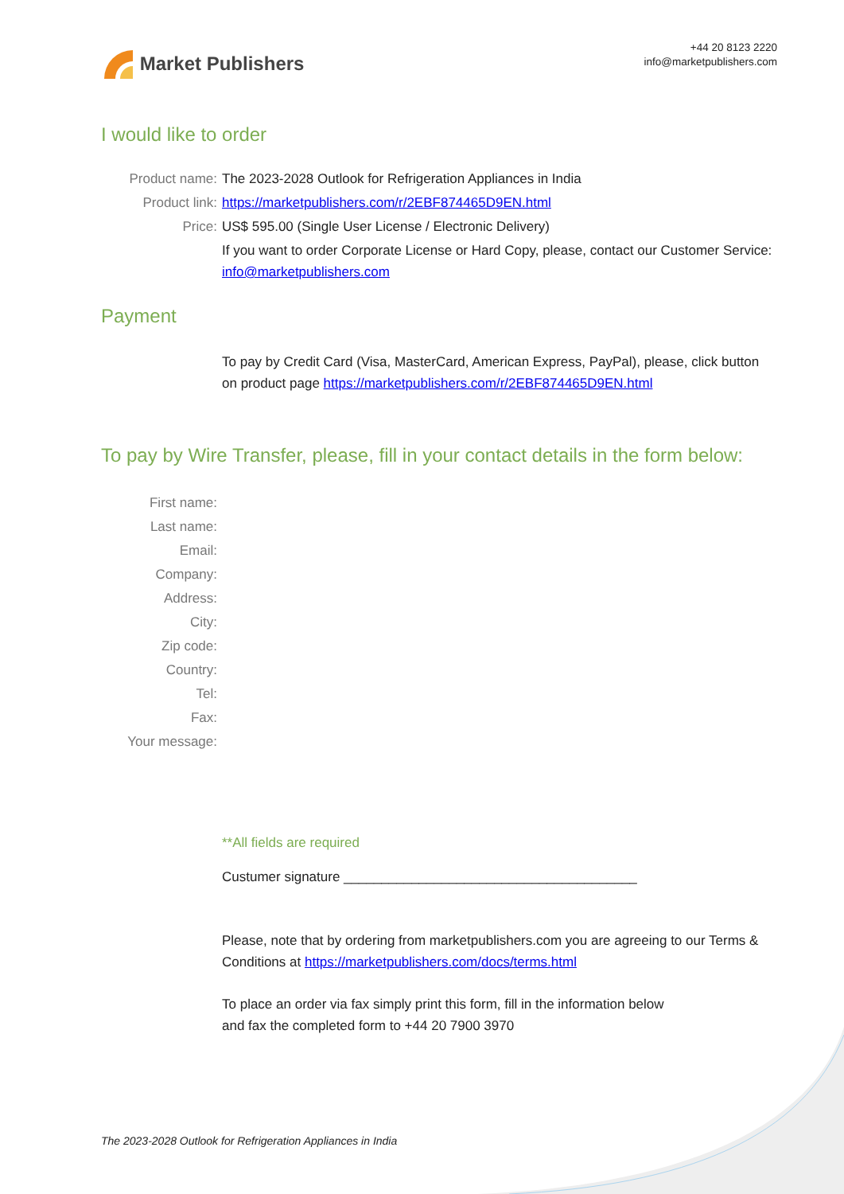Market Publishers
+44 20 8123 2220
info@marketpublishers.com
I would like to order
Product name: The 2023-2028 Outlook for Refrigeration Appliances in India
Product link: https://marketpublishers.com/r/2EBF874465D9EN.html
Price: US$ 595.00 (Single User License / Electronic Delivery)
If you want to order Corporate License or Hard Copy, please, contact our Customer Service:
info@marketpublishers.com
Payment
To pay by Credit Card (Visa, MasterCard, American Express, PayPal), please, click button on product page https://marketpublishers.com/r/2EBF874465D9EN.html
To pay by Wire Transfer, please, fill in your contact details in the form below:
First name:
Last name:
Email:
Company:
Address:
City:
Zip code:
Country:
Tel:
Fax:
Your message:
**All fields are required
Custumer signature _______________________________________
Please, note that by ordering from marketpublishers.com you are agreeing to our Terms & Conditions at https://marketpublishers.com/docs/terms.html
To place an order via fax simply print this form, fill in the information below
and fax the completed form to +44 20 7900 3970
The 2023-2028 Outlook for Refrigeration Appliances in India